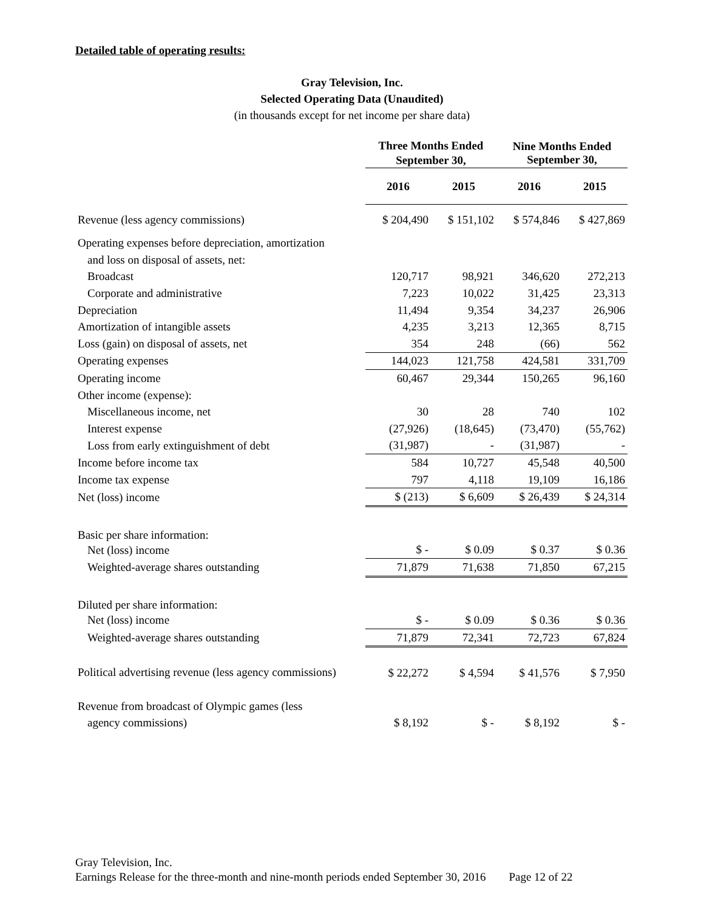Detailed table of operating results:
Gray Television, Inc.
Selected Operating Data (Unaudited)
(in thousands except for net income per share data)
| | Three Months Ended September 30, | | Nine Months Ended September 30, | |
| --- | --- | --- | --- | --- |
| | 2016 | 2015 | 2016 | 2015 |
| Revenue (less agency commissions) | $ 204,490 | $ 151,102 | $ 574,846 | $ 427,869 |
| Operating expenses before depreciation, amortization | | | | |
| and loss on disposal of assets, net: | | | | |
| Broadcast | 120,717 | 98,921 | 346,620 | 272,213 |
| Corporate and administrative | 7,223 | 10,022 | 31,425 | 23,313 |
| Depreciation | 11,494 | 9,354 | 34,237 | 26,906 |
| Amortization of intangible assets | 4,235 | 3,213 | 12,365 | 8,715 |
| Loss (gain) on disposal of assets, net | 354 | 248 | (66) | 562 |
| Operating expenses | 144,023 | 121,758 | 424,581 | 331,709 |
| Operating income | 60,467 | 29,344 | 150,265 | 96,160 |
| Other income (expense): | | | | |
| Miscellaneous income, net | 30 | 28 | 740 | 102 |
| Interest expense | (27,926) | (18,645) | (73,470) | (55,762) |
| Loss from early extinguishment of debt | (31,987) | - | (31,987) | - |
| Income before income tax | 584 | 10,727 | 45,548 | 40,500 |
| Income tax expense | 797 | 4,118 | 19,109 | 16,186 |
| Net (loss) income | $ (213) | $ 6,609 | $ 26,439 | $ 24,314 |
| Basic per share information: | | | | |
| Net (loss) income | $ - | $ 0.09 | $ 0.37 | $ 0.36 |
| Weighted-average shares outstanding | 71,879 | 71,638 | 71,850 | 67,215 |
| Diluted per share information: | | | | |
| Net (loss) income | $ - | $ 0.09 | $ 0.36 | $ 0.36 |
| Weighted-average shares outstanding | 71,879 | 72,341 | 72,723 | 67,824 |
| Political advertising revenue (less agency commissions) | $ 22,272 | $ 4,594 | $ 41,576 | $ 7,950 |
| Revenue from broadcast of Olympic games (less | | | | |
| agency commissions) | $ 8,192 | $ - | $ 8,192 | $ - |
Gray Television, Inc.
Earnings Release for the three-month and nine-month periods ended September 30, 2016 Page 12 of 22